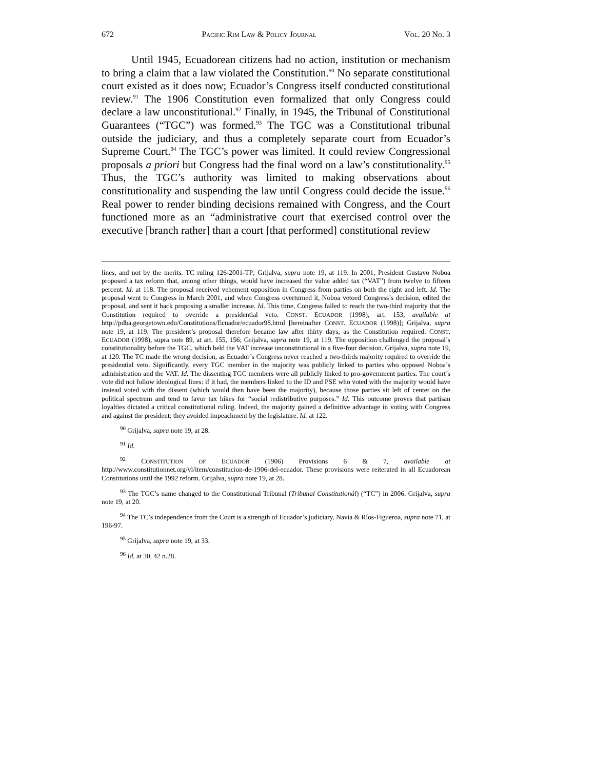672 PACIFIC RIM LAW & POLICY JOURNAL VOL. 20 NO. 3
Until 1945, Ecuadorean citizens had no action, institution or mechanism to bring a claim that a law violated the Constitution.<sup>90</sup> No separate constitutional court existed as it does now; Ecuador’s Congress itself conducted constitutional review.<sup>91</sup> The 1906 Constitution even formalized that only Congress could declare a law unconstitutional.<sup>92</sup> Finally, in 1945, the Tribunal of Constitutional Guarantees (“TGC”) was formed.<sup>93</sup> The TGC was a Constitutional tribunal outside the judiciary, and thus a completely separate court from Ecuador’s Supreme Court.<sup>94</sup> The TGC’s power was limited. It could review Congressional proposals a priori but Congress had the final word on a law’s constitutionality.<sup>95</sup> Thus, the TGC’s authority was limited to making observations about constitutionality and suspending the law until Congress could decide the issue.<sup>96</sup> Real power to render binding decisions remained with Congress, and the Court functioned more as an “administrative court that exercised control over the executive [branch rather] than a court [that performed] constitutional review
lines, and not by the merits. TC ruling 126-2001-TP; Grijalva, supra note 19, at 119. In 2001, President Gustavo Noboa proposed a tax reform that, among other things, would have increased the value added tax (“VAT”) from twelve to fifteen percent. Id. at 118. The proposal received vehement opposition in Congress from parties on both the right and left. Id. The proposal went to Congress in March 2001, and when Congress overturned it, Noboa vetoed Congress’s decision, edited the proposal, and sent it back proposing a smaller increase. Id. This time, Congress failed to reach the two-third majority that the Constitution required to override a presidential veto. CONST. ECUADOR (1998), art. 153, available at http://pdba.georgetown.edu/Constitutions/Ecuador/ecuador98.html [hereinafter CONST. ECUADOR (1998)]; Grijalva, supra note 19, at 119. The president’s proposal therefore became law after thirty days, as the Constitution required. CONST. ECUADOR (1998), supra note 89, at art. 155, 156; Grijalva, supra note 19, at 119. The opposition challenged the proposal’s constitutionality before the TGC, which held the VAT increase unconstitutional in a five-four decision. Grijalva, supra note 19, at 120. The TC made the wrong decision, as Ecuador’s Congress never reached a two-thirds majority required to override the presidential veto. Significantly, every TGC member in the majority was publicly linked to parties who opposed Noboa’s administration and the VAT. Id. The dissenting TGC members were all publicly linked to pro-government parties. The court’s vote did not follow ideological lines: if it had, the members linked to the ID and PSE who voted with the majority would have instead voted with the dissent (which would then have been the majority), because those parties sit left of center on the political spectrum and tend to favor tax hikes for “social redistributive purposes.” Id. This outcome proves that partisan loyalties dictated a critical constitutional ruling. Indeed, the majority gained a definitive advantage in voting with Congress and against the president: they avoided impeachment by the legislature. Id. at 122.
<sup>90</sup> Grijalva, supra note 19, at 28.
<sup>91</sup> Id.
<sup>92</sup> CONSTITUTION OF ECUADOR (1906) Provisions 6 & 7, available at http://www.constitutionnet.org/vl/item/constitucion-de-1906-del-ecuador. These provisions were reiterated in all Ecuadorean Constitutions until the 1992 reform. Grijalva, supra note 19, at 28.
<sup>93</sup> The TGC’s name changed to the Constitutional Tribunal (Tribunal Constitutionál) (“TC”) in 2006. Grijalva, supra note 19, at 20.
<sup>94</sup> The TC’s independence from the Court is a strength of Ecuador’s judiciary. Navia & Ríos-Figueroa, supra note 71, at 196-97.
<sup>95</sup> Grijalva, supra note 19, at 33.
<sup>96</sup> Id. at 30, 42 n.28.